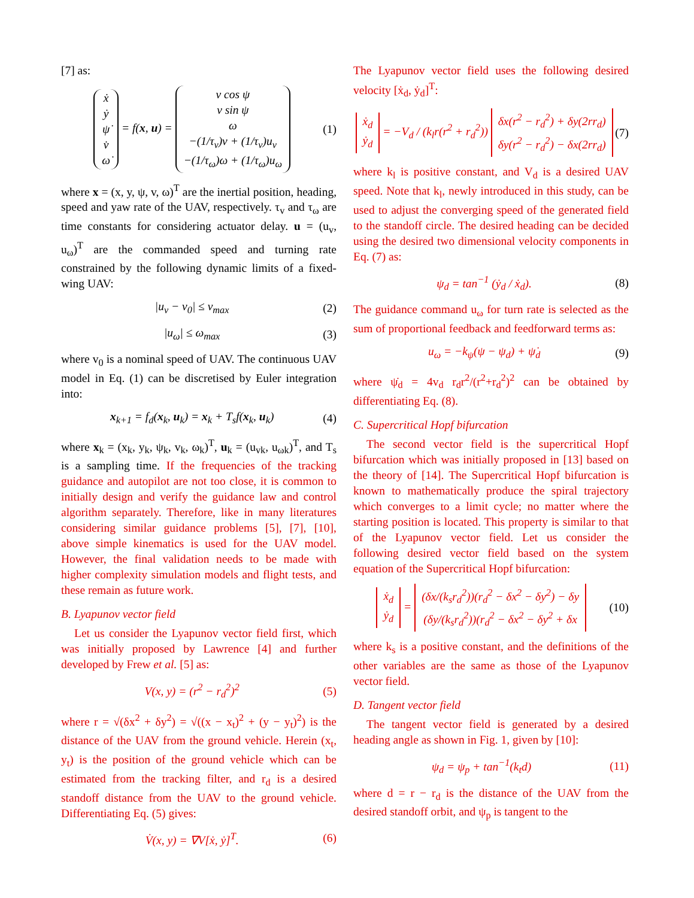[7] as:
ẋ
ẏ
ψ̇
v̇
ω̇ = f(x, u) = v cos ψ
v sin ψ
ω
−(1/τ<sub>v</sub>)v + (1/τ<sub>v</sub>)u<sub>v</sub>
−(1/τ<sub>ω</sub>)ω + (1/τ<sub>ω</sub>)u<sub>ω</sub> (1)
where x = (x, y, ψ, v, ω)<sup>T</sup> are the inertial position, heading, speed and yaw rate of the UAV, respectively. τ<sub>v</sub> and τ<sub>ω</sub> are time constants for considering actuator delay. u = (u<sub>v</sub>, u<sub>ω</sub>)<sup>T</sup> are the commanded speed and turning rate constrained by the following dynamic limits of a fixed-wing UAV:
|u<sub>v</sub> − v<sub>0</sub>| ≤ v<sub>max</sub> (2)
|u<sub>ω</sub>| ≤ ω<sub>max</sub> (3)
where v<sub>0</sub> is a nominal speed of UAV. The continuous UAV model in Eq. (1) can be discretised by Euler integration into:
x<sub>k+1</sub> = f<sub>d</sub>(x<sub>k</sub>, u<sub>k</sub>) = x<sub>k</sub> + T<sub>s</sub>f(x<sub>k</sub>, u<sub>k</sub>) (4)
where x<sub>k</sub> = (x<sub>k</sub>, y<sub>k</sub>, ψ<sub>k</sub>, v<sub>k</sub>, ω<sub>k</sub>)<sup>T</sup>, u<sub>k</sub> = (u<sub>vk</sub>, u<sub>ωk</sub>)<sup>T</sup>, and T<sub>s</sub> is a sampling time. If the frequencies of the tracking guidance and autopilot are not too close, it is common to initially design and verify the guidance law and control algorithm separately. Therefore, like in many literatures considering similar guidance problems [5], [7], [10], above simple kinematics is used for the UAV model. However, the final validation needs to be made with higher complexity simulation models and flight tests, and these remain as future work.
B. Lyapunov vector field
Let us consider the Lyapunov vector field first, which was initially proposed by Lawrence [4] and further developed by Frew et al. [5] as:
V(x, y) = (r<sup>2</sup> − r<sub>d</sub><sup>2</sup>)<sup>2</sup> (5)
where r = √(δx<sup>2</sup> + δy<sup>2</sup>) = √((x − x<sub>t</sub>)<sup>2</sup> + (y − y<sub>t</sub>)<sup>2</sup>) is the distance of the UAV from the ground vehicle. Herein (x<sub>t</sub>, y<sub>t</sub>) is the position of the ground vehicle which can be estimated from the tracking filter, and r<sub>d</sub> is a desired standoff distance from the UAV to the ground vehicle. Differentiating Eq. (5) gives:
V̇(x, y) = ∇V[ẋ, ẏ]<sup>T</sup>. (6)
The Lyapunov vector field uses the following desired velocity [ẋ<sub>d</sub>, ẏ<sub>d</sub>]<sup>T</sup>:
ẋ<sub>d</sub>
ẏ<sub>d</sub> = −V<sub>d</sub> / (k<sub>l</sub>r(r<sup>2</sup> + r<sub>d</sub><sup>2</sup>)) δx(r<sup>2</sup> − r<sub>d</sub><sup>2</sup>) + δy(2rr<sub>d</sub>)
δy(r<sup>2</sup> − r<sub>d</sub><sup>2</sup>) − δx(2rr<sub>d</sub>) (7)
where k<sub>l</sub> is positive constant, and V<sub>d</sub> is a desired UAV speed. Note that k<sub>l</sub>, newly introduced in this study, can be used to adjust the converging speed of the generated field to the standoff circle. The desired heading can be decided using the desired two dimensional velocity components in Eq. (7) as:
ψ<sub>d</sub> = tan<sup>−1</sup> (ẏ<sub>d</sub> / ẋ<sub>d</sub>). (8)
The guidance command u<sub>ω</sub> for turn rate is selected as the sum of proportional feedback and feedforward terms as:
u<sub>ω</sub> = −k<sub>ψ</sub>(ψ − ψ<sub>d</sub>) + ψ̇<sub>d</sub> (9)
where ψ̇<sub>d</sub> = 4v<sub>d</sub> r<sub>d</sub>r<sup>2</sup>/(r<sup>2</sup>+r<sub>d</sub><sup>2</sup>)<sup>2</sup> can be obtained by differentiating Eq. (8).
C. Supercritical Hopf bifurcation
The second vector field is the supercritical Hopf bifurcation which was initially proposed in [13] based on the theory of [14]. The Supercritical Hopf bifurcation is known to mathematically produce the spiral trajectory which converges to a limit cycle; no matter where the starting position is located. This property is similar to that of the Lyapunov vector field. Let us consider the following desired vector field based on the system equation of the Supercritical Hopf bifurcation:
ẋ<sub>d</sub>
ẏ<sub>d</sub> = (δx/(k<sub>s</sub>r<sub>d</sub><sup>2</sup>))(r<sub>d</sub><sup>2</sup> − δx<sup>2</sup> − δy<sup>2</sup>) − δy
(δy/(k<sub>s</sub>r<sub>d</sub><sup>2</sup>))(r<sub>d</sub><sup>2</sup> − δx<sup>2</sup> − δy<sup>2</sup> + δx (10)
where k<sub>s</sub> is a positive constant, and the definitions of the other variables are the same as those of the Lyapunov vector field.
D. Tangent vector field
The tangent vector field is generated by a desired heading angle as shown in Fig. 1, given by [10]:
ψ<sub>d</sub> = ψ<sub>p</sub> + tan<sup>−1</sup>(k<sub>t</sub>d) (11)
where d = r − r<sub>d</sub> is the distance of the UAV from the desired standoff orbit, and ψ<sub>p</sub> is tangent to the